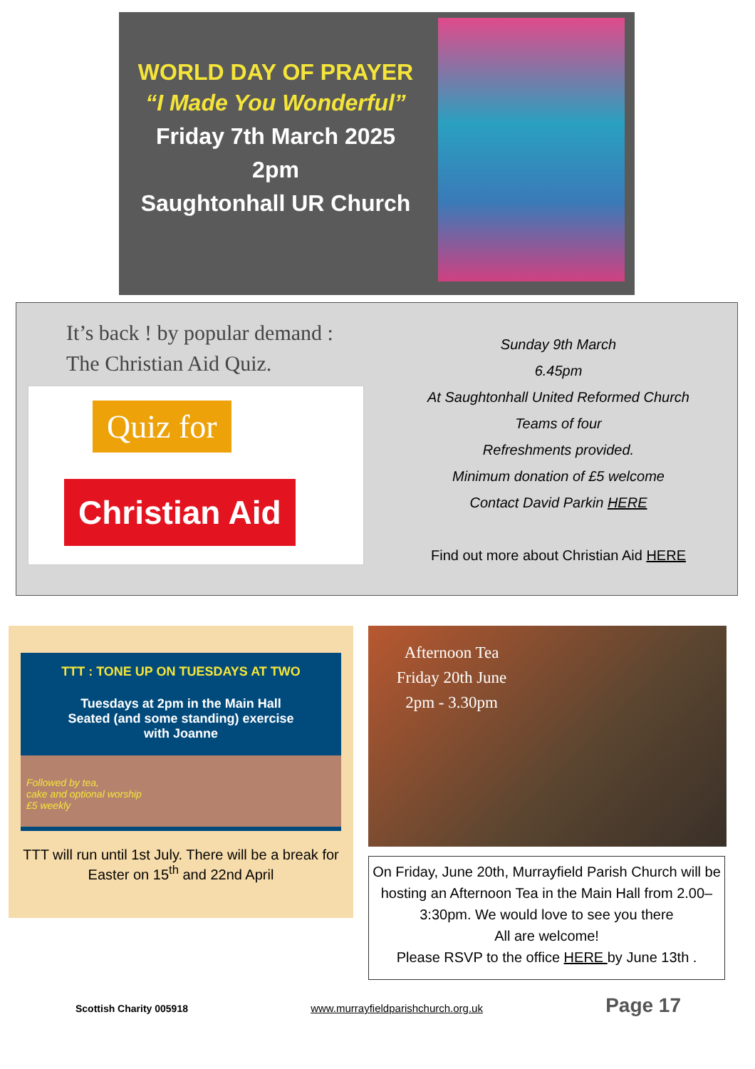WORLD DAY OF PRAYER
“I Made You Wonderful”
Friday 7th March 2025
2pm
Saughtonhall UR Church
It’s back ! by popular demand :
The Christian Aid Quiz.
Quiz for
Christian Aid
Sunday 9th March
6.45pm
At Saughtonhall United Reformed Church
Teams of four
Refreshments provided.
Minimum donation of £5 welcome
Contact David Parkin HERE
Find out more about Christian Aid HERE
TTT : TONE UP ON TUESDAYS AT TWO
Tuesdays at 2pm in the Main Hall
Seated (and some standing) exercise
with Joanne
Followed by tea,
cake and optional worship
£5 weekly
TTT will run until 1st July. There will be a break for Easter on 15<sup>th</sup> and 22nd April
Afternoon Tea
Friday 20th June
2pm - 3.30pm
On Friday, June 20th, Murrayfield Parish Church will be hosting an Afternoon Tea in the Main Hall from 2.00–3:30pm. We would love to see you there
All are welcome!
Please RSVP to the office HERE by June 13th .
Scottish Charity 005918 www.murrayfieldparishchurch.org.uk Page 17